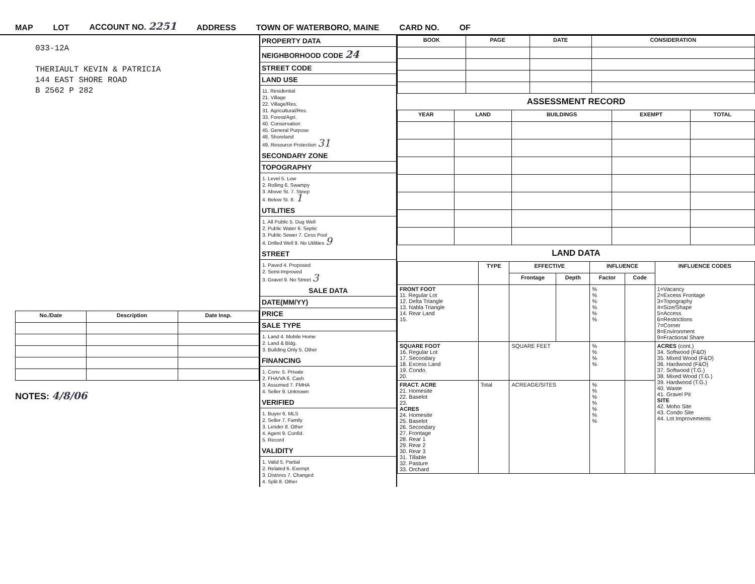MAP LOT ACCOUNT NO. 2251 ADDRESS TOWN OF WATERBORO, MAINE CARD NO. OF
033-12A
THERIAULT KEVIN & PATRICIA
144 EAST SHORE ROAD
B 2562 P 282
| No./Date | Description | Date Insp. |
| --- | --- | --- |
NOTES: 4/8/06
PROPERTY DATA
NEIGHBORHOOD CODE 24
STREET CODE
LAND USE
11. Residential
21. Village
22. Village/Res.
31. Agricultural/Res.
33. Forest/Agri.
40. Conservation
45. General Purpose
48. Shoreland
49. Resource Protection 31
SECONDARY ZONE
TOPOGRAPHY
1. Level 5. Low
2. Rolling 6. Swampy
3. Above St. 7. Steep
4. Below St. 8. 1
UTILITIES
1. All Public 5. Dug Well
2. Public Water 6. Septic
3. Public Sewer 7. Cess Pool
4. Drilled Well 9. No Utilities 9
STREET
1. Paved 4. Proposed
2. Semi-Improved
3. Gravel 9. No Street 3
SALE DATA
DATE(MM/YY)
PRICE
SALE TYPE
1. Land 4. Mobile Home
2. Land & Bldg.
3. Building Only 5. Other
FINANCING
1. Conv. 5. Private
2. FHA/VA 6. Cash
3. Assumed 7. FMHA
4. Seller 9. Unknown
VERIFIED
1. Buyer 6. MLS
2. Seller 7. Family
3. Lender 8. Other
4. Agent 9. Confid.
5. Record
VALIDITY
1. Valid 5. Partial
2. Related 6. Exempt
3. Distress 7. Changed
4. Split 8. Other
| BOOK | PAGE | DATE | CONSIDERATION |
| --- | --- | --- | --- |
ASSESSMENT RECORD
| YEAR | LAND | BUILDINGS | EXEMPT | TOTAL |
| --- | --- | --- | --- | --- |
LAND DATA
| | TYPE | EFFECTIVE | | INFLUENCE | | INFLUENCE CODES |
| --- | --- | --- | --- | --- | --- | --- |
| | | Frontage | Depth | Factor | Code | |
| FRONT FOOT 11. Regular Lot 12. Delta Triangle 13. Nabla Triangle 14. Rear Land 15. | | | | % % % % % % | | 1=Vacancy 2=Excess Frontage 3=Topography 4=Size/Shape 5=Access 6=Restrictions 7=Corner 8=Environment 9=Fractional Share |
| SQUARE FOOT 16. Regular Lot 17. Secondary 18. Excess Land 19. Condo. 20. | | SQUARE FEET | | % % % % | | ACRES (cont.) 34. Softwood (F&O) 35. Mixed Wood (F&O) 36. Hardwood (F&O) 37. Softwood (T.G.) 38. Mixed Wood (T.G.) 39. Hardwood (T.G.) 40. Waste 41. Gravel Pit SITE 42. Moho Site 43. Condo Site 44. Lot Improvements |
| FRACT. ACRE 21. Homesite 22. Baselot 23. ACRES 24. Homesite 25. Baselot 26. Secondary 27. Frontage 28. Rear 1 29. Rear 2 30. Rear 3 31. Tillable 32. Pasture 33. Orchard | Total | ACREAGE/SITES | | % % % % % % % | | |